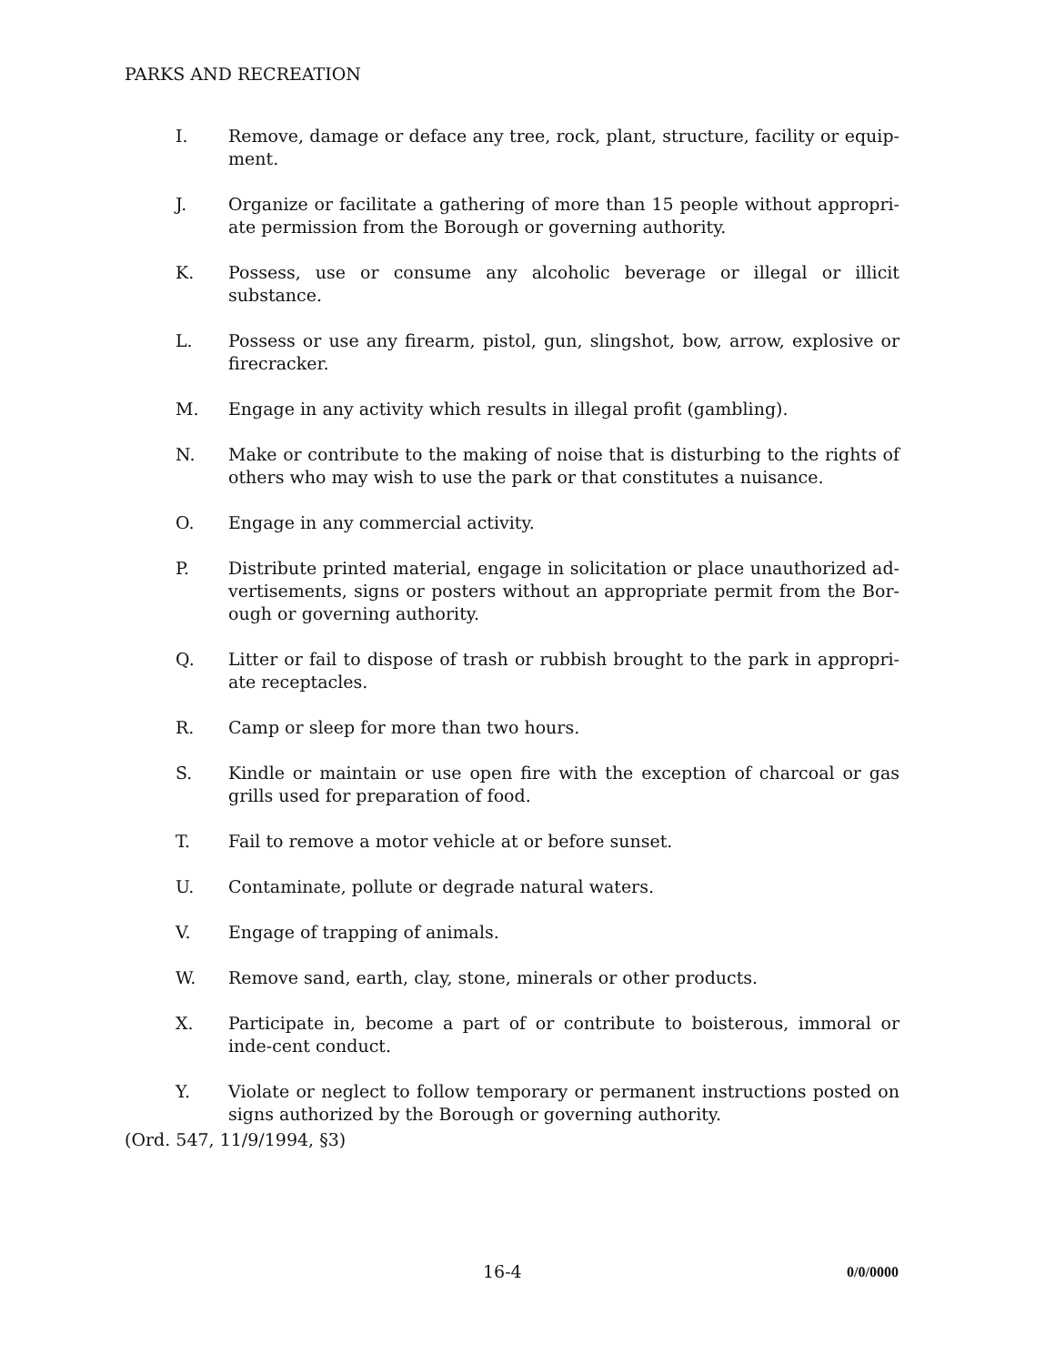PARKS AND RECREATION
I. Remove, damage or deface any tree, rock, plant, structure, facility or equip-ment.
J. Organize or facilitate a gathering of more than 15 people without appropri-ate permission from the Borough or governing authority.
K. Possess, use or consume any alcoholic beverage or illegal or illicit substance.
L. Possess or use any firearm, pistol, gun, slingshot, bow, arrow, explosive or firecracker.
M. Engage in any activity which results in illegal profit (gambling).
N. Make or contribute to the making of noise that is disturbing to the rights of others who may wish to use the park or that constitutes a nuisance.
O. Engage in any commercial activity.
P. Distribute printed material, engage in solicitation or place unauthorized ad-vertisements, signs or posters without an appropriate permit from the Bor-ough or governing authority.
Q. Litter or fail to dispose of trash or rubbish brought to the park in appropri-ate receptacles.
R. Camp or sleep for more than two hours.
S. Kindle or maintain or use open fire with the exception of charcoal or gas grills used for preparation of food.
T. Fail to remove a motor vehicle at or before sunset.
U. Contaminate, pollute or degrade natural waters.
V. Engage of trapping of animals.
W. Remove sand, earth, clay, stone, minerals or other products.
X. Participate in, become a part of or contribute to boisterous, immoral or inde-cent conduct.
Y. Violate or neglect to follow temporary or permanent instructions posted on signs authorized by the Borough or governing authority.
(Ord. 547, 11/9/1994, §3)
16-4 0/0/0000